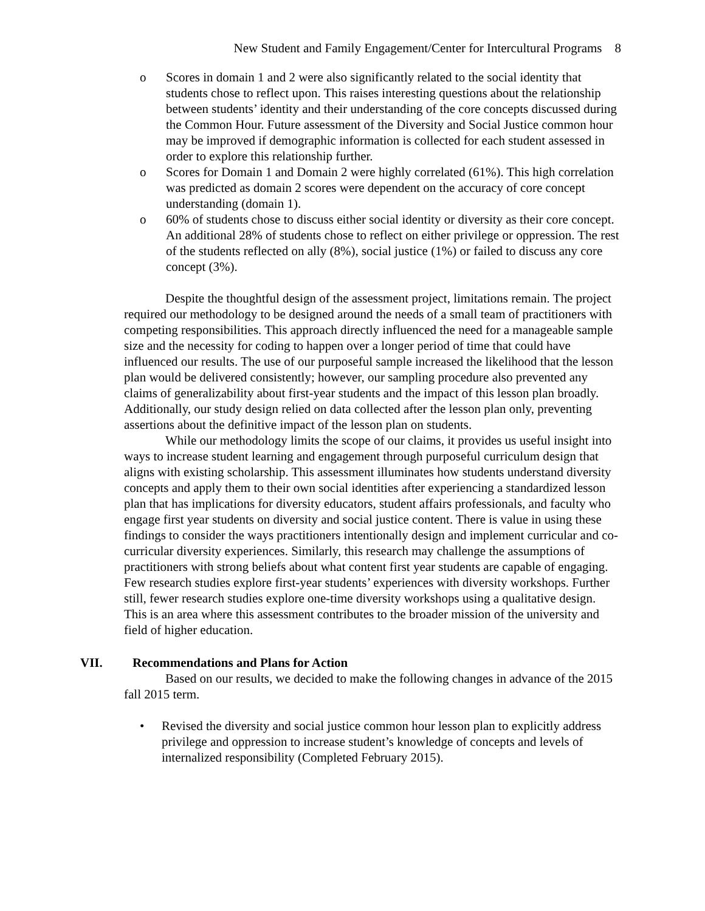New Student and Family Engagement/Center for Intercultural Programs 8
o Scores in domain 1 and 2 were also significantly related to the social identity that students chose to reflect upon. This raises interesting questions about the relationship between students’ identity and their understanding of the core concepts discussed during the Common Hour. Future assessment of the Diversity and Social Justice common hour may be improved if demographic information is collected for each student assessed in order to explore this relationship further.
o Scores for Domain 1 and Domain 2 were highly correlated (61%). This high correlation was predicted as domain 2 scores were dependent on the accuracy of core concept understanding (domain 1).
o 60% of students chose to discuss either social identity or diversity as their core concept. An additional 28% of students chose to reflect on either privilege or oppression. The rest of the students reflected on ally (8%), social justice (1%) or failed to discuss any core concept (3%).
Despite the thoughtful design of the assessment project, limitations remain. The project required our methodology to be designed around the needs of a small team of practitioners with competing responsibilities. This approach directly influenced the need for a manageable sample size and the necessity for coding to happen over a longer period of time that could have influenced our results. The use of our purposeful sample increased the likelihood that the lesson plan would be delivered consistently; however, our sampling procedure also prevented any claims of generalizability about first-year students and the impact of this lesson plan broadly. Additionally, our study design relied on data collected after the lesson plan only, preventing assertions about the definitive impact of the lesson plan on students.
While our methodology limits the scope of our claims, it provides us useful insight into ways to increase student learning and engagement through purposeful curriculum design that aligns with existing scholarship. This assessment illuminates how students understand diversity concepts and apply them to their own social identities after experiencing a standardized lesson plan that has implications for diversity educators, student affairs professionals, and faculty who engage first year students on diversity and social justice content. There is value in using these findings to consider the ways practitioners intentionally design and implement curricular and co-curricular diversity experiences. Similarly, this research may challenge the assumptions of practitioners with strong beliefs about what content first year students are capable of engaging. Few research studies explore first-year students’ experiences with diversity workshops. Further still, fewer research studies explore one-time diversity workshops using a qualitative design. This is an area where this assessment contributes to the broader mission of the university and field of higher education.
VII. Recommendations and Plans for Action
Based on our results, we decided to make the following changes in advance of the 2015 fall 2015 term.
• Revised the diversity and social justice common hour lesson plan to explicitly address privilege and oppression to increase student’s knowledge of concepts and levels of internalized responsibility (Completed February 2015).